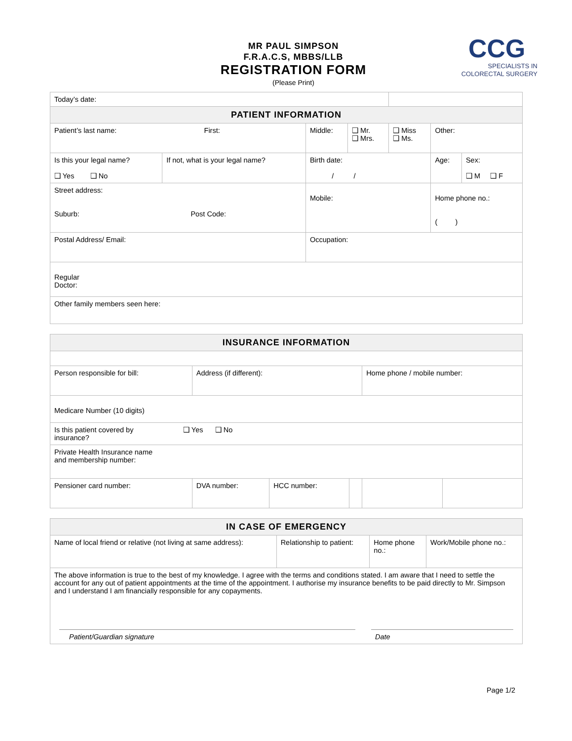MR PAUL SIMPSON
F.R.A.C.S, MBBS/LLB
REGISTRATION FORM
(Please Print)
CCG
SPECIALISTS IN
COLORECTAL SURGERY
| Today’s date: | | | | | | |
| PATIENT INFORMATION | | | | | | |
| Patient’s last name: First: | | Middle: | ❑ Mr. ❑ Mrs. | ❑ Miss ❑ Ms. | Other: | |
| Is this your legal name? ❑ Yes ❑ No | If not, what is your legal name? | Birth date: / / | | | Age: | Sex: ❑ M ❑ F |
| Street address: Suburb: Post Code: | | Mobile: | | | Home phone no.: ( ) | |
| Postal Address/ Email: | | Occupation: | | | | |
| Regular Doctor: | | | | | | |
| Other family members seen here: | | | | | | |
| INSURANCE INFORMATION | | | | | |
| --- | --- | --- | --- | --- | --- |
| Person responsible for bill: | Address (if different): | | | Home phone / mobile number: | |
| Medicare Number (10 digits) | | | | | |
| Is this patient covered by ❑ Yes ❑ No insurance? | | | | | |
| Private Health Insurance name and membership number: | | | | | |
| Pensioner card number: | DVA number: | HCC number: | | | |
| IN CASE OF EMERGENCY | | | |
| --- | --- | --- | --- |
| Name of local friend or relative (not living at same address): | Relationship to patient: | Home phone no.: | Work/Mobile phone no.: |
| The above information is true to the best of my knowledge. I agree with the terms and conditions stated. I am aware that I need to settle the account for any out of patient appointments at the time of the appointment. I authorise my insurance benefits to be paid directly to Mr. Simpson and I understand I am financially responsible for any copayments. Patient/Guardian signature Date | | | |
Page 1/2